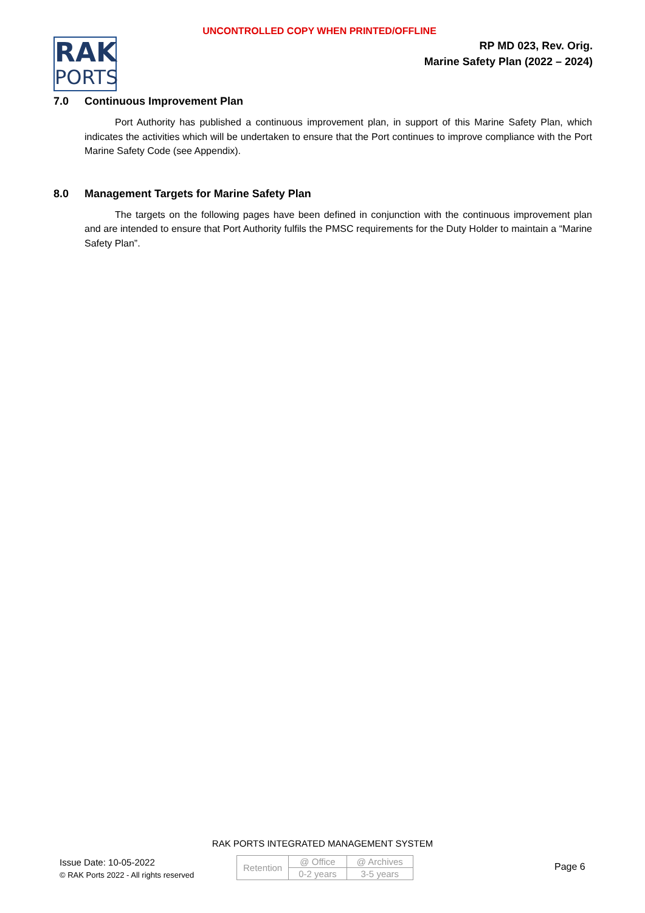UNCONTROLLED COPY WHEN PRINTED/OFFLINE
RAK
PORTS
RP MD 023, Rev. Orig.
Marine Safety Plan (2022 – 2024)
7.0 Continuous Improvement Plan
Port Authority has published a continuous improvement plan, in support of this Marine Safety Plan, which indicates the activities which will be undertaken to ensure that the Port continues to improve compliance with the Port Marine Safety Code (see Appendix).
8.0 Management Targets for Marine Safety Plan
The targets on the following pages have been defined in conjunction with the continuous improvement plan and are intended to ensure that Port Authority fulfils the PMSC requirements for the Duty Holder to maintain a “Marine Safety Plan”.
RAK PORTS INTEGRATED MANAGEMENT SYSTEM
Issue Date: 10-05-2022
© RAK Ports 2022 - All rights reserved
| Retention | @ Office | @ Archives |
| | 0-2 years | 3-5 years |
Page 6